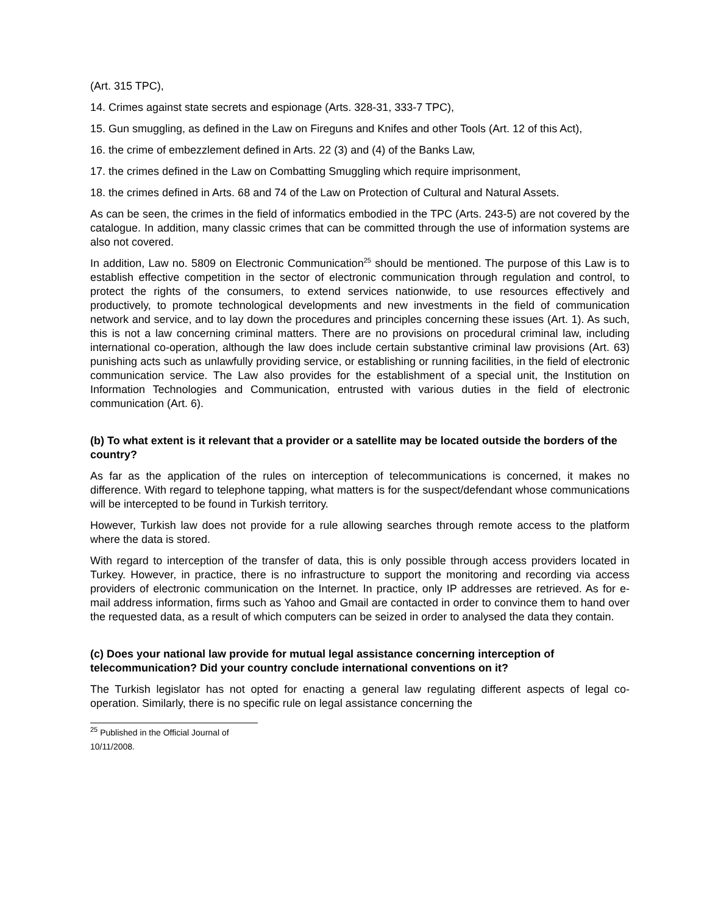(Art. 315 TPC),
14. Crimes against state secrets and espionage (Arts. 328-31, 333-7 TPC),
15. Gun smuggling, as defined in the Law on Fireguns and Knifes and other Tools (Art. 12 of this Act),
16. the crime of embezzlement defined in Arts. 22 (3) and (4) of the Banks Law,
17. the crimes defined in the Law on Combatting Smuggling which require imprisonment,
18. the crimes defined in Arts. 68 and 74 of the Law on Protection of Cultural and Natural Assets.
As can be seen, the crimes in the field of informatics embodied in the TPC (Arts. 243-5) are not covered by the catalogue. In addition, many classic crimes that can be committed through the use of information systems are also not covered.
In addition, Law no. 5809 on Electronic Communication<sup>25</sup> should be mentioned. The purpose of this Law is to establish effective competition in the sector of electronic communication through regulation and control, to protect the rights of the consumers, to extend services nationwide, to use resources effectively and productively, to promote technological developments and new investments in the field of communication network and service, and to lay down the procedures and principles concerning these issues (Art. 1). As such, this is not a law concerning criminal matters. There are no provisions on procedural criminal law, including international co-operation, although the law does include certain substantive criminal law provisions (Art. 63) punishing acts such as unlawfully providing service, or establishing or running facilities, in the field of electronic communication service. The Law also provides for the establishment of a special unit, the Institution on Information Technologies and Communication, entrusted with various duties in the field of electronic communication (Art. 6).
(b) To what extent is it relevant that a provider or a satellite may be located outside the borders of the country?
As far as the application of the rules on interception of telecommunications is concerned, it makes no difference. With regard to telephone tapping, what matters is for the suspect/defendant whose communications will be intercepted to be found in Turkish territory.
However, Turkish law does not provide for a rule allowing searches through remote access to the platform where the data is stored.
With regard to interception of the transfer of data, this is only possible through access providers located in Turkey. However, in practice, there is no infrastructure to support the monitoring and recording via access providers of electronic communication on the Internet. In practice, only IP addresses are retrieved. As for e-mail address information, firms such as Yahoo and Gmail are contacted in order to convince them to hand over the requested data, as a result of which computers can be seized in order to analysed the data they contain.
(c) Does your national law provide for mutual legal assistance concerning interception of telecommunication? Did your country conclude international conventions on it?
The Turkish legislator has not opted for enacting a general law regulating different aspects of legal co-operation. Similarly, there is no specific rule on legal assistance concerning the
<sup>25</sup> Published in the Official Journal of 10/11/2008.